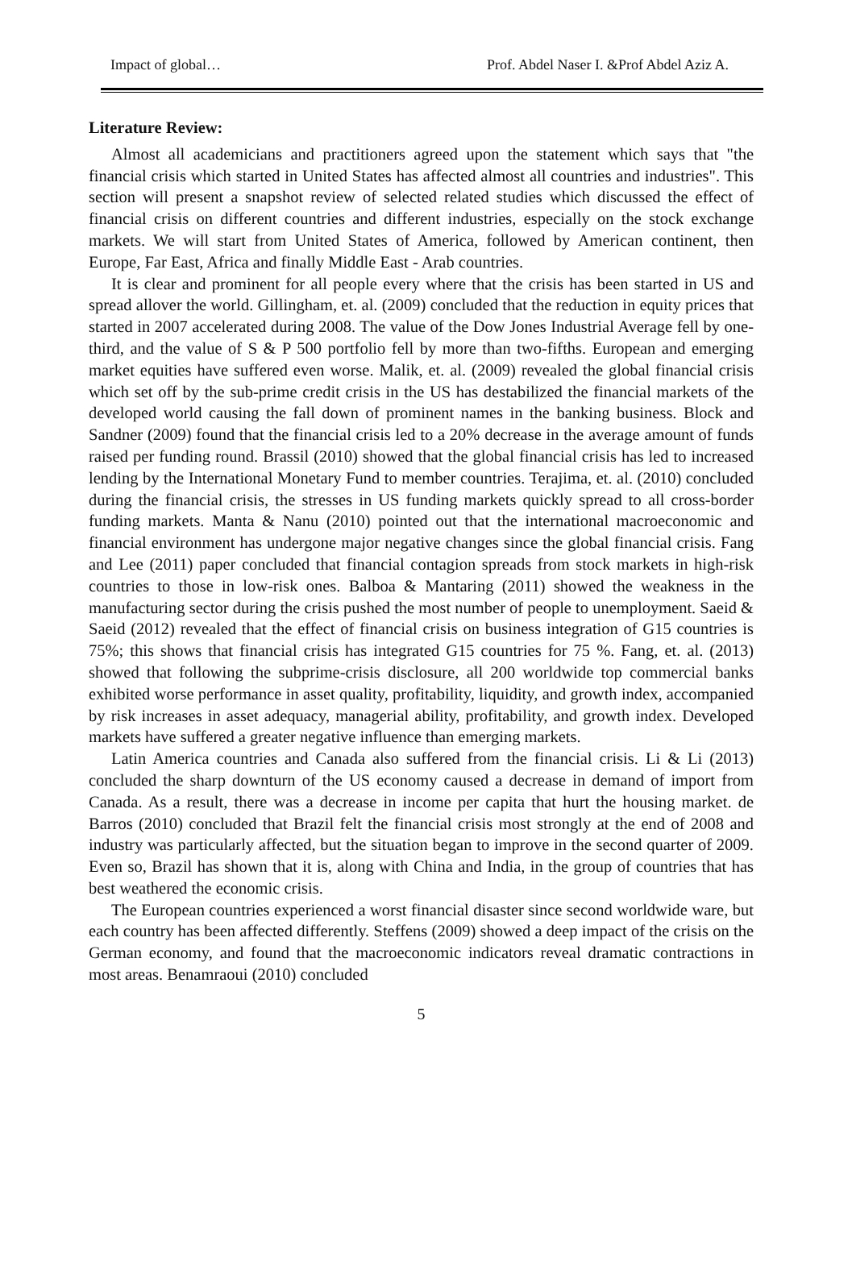Impact of global… Prof. Abdel Naser I. &Prof Abdel Aziz A.
Literature Review:
Almost all academicians and practitioners agreed upon the statement which says that "the financial crisis which started in United States has affected almost all countries and industries". This section will present a snapshot review of selected related studies which discussed the effect of financial crisis on different countries and different industries, especially on the stock exchange markets. We will start from United States of America, followed by American continent, then Europe, Far East, Africa and finally Middle East - Arab countries.
It is clear and prominent for all people every where that the crisis has been started in US and spread allover the world. Gillingham, et. al. (2009) concluded that the reduction in equity prices that started in 2007 accelerated during 2008. The value of the Dow Jones Industrial Average fell by one-third, and the value of S & P 500 portfolio fell by more than two-fifths. European and emerging market equities have suffered even worse. Malik, et. al. (2009) revealed the global financial crisis which set off by the sub-prime credit crisis in the US has destabilized the financial markets of the developed world causing the fall down of prominent names in the banking business. Block and Sandner (2009) found that the financial crisis led to a 20% decrease in the average amount of funds raised per funding round. Brassil (2010) showed that the global financial crisis has led to increased lending by the International Monetary Fund to member countries. Terajima, et. al. (2010) concluded during the financial crisis, the stresses in US funding markets quickly spread to all cross-border funding markets. Manta & Nanu (2010) pointed out that the international macroeconomic and financial environment has undergone major negative changes since the global financial crisis. Fang and Lee (2011) paper concluded that financial contagion spreads from stock markets in high-risk countries to those in low-risk ones. Balboa & Mantaring (2011) showed the weakness in the manufacturing sector during the crisis pushed the most number of people to unemployment. Saeid & Saeid (2012) revealed that the effect of financial crisis on business integration of G15 countries is 75%; this shows that financial crisis has integrated G15 countries for 75 %. Fang, et. al. (2013) showed that following the subprime-crisis disclosure, all 200 worldwide top commercial banks exhibited worse performance in asset quality, profitability, liquidity, and growth index, accompanied by risk increases in asset adequacy, managerial ability, profitability, and growth index. Developed markets have suffered a greater negative influence than emerging markets.
Latin America countries and Canada also suffered from the financial crisis. Li & Li (2013) concluded the sharp downturn of the US economy caused a decrease in demand of import from Canada. As a result, there was a decrease in income per capita that hurt the housing market. de Barros (2010) concluded that Brazil felt the financial crisis most strongly at the end of 2008 and industry was particularly affected, but the situation began to improve in the second quarter of 2009. Even so, Brazil has shown that it is, along with China and India, in the group of countries that has best weathered the economic crisis.
The European countries experienced a worst financial disaster since second worldwide ware, but each country has been affected differently. Steffens (2009) showed a deep impact of the crisis on the German economy, and found that the macroeconomic indicators reveal dramatic contractions in most areas. Benamraoui (2010) concluded
5